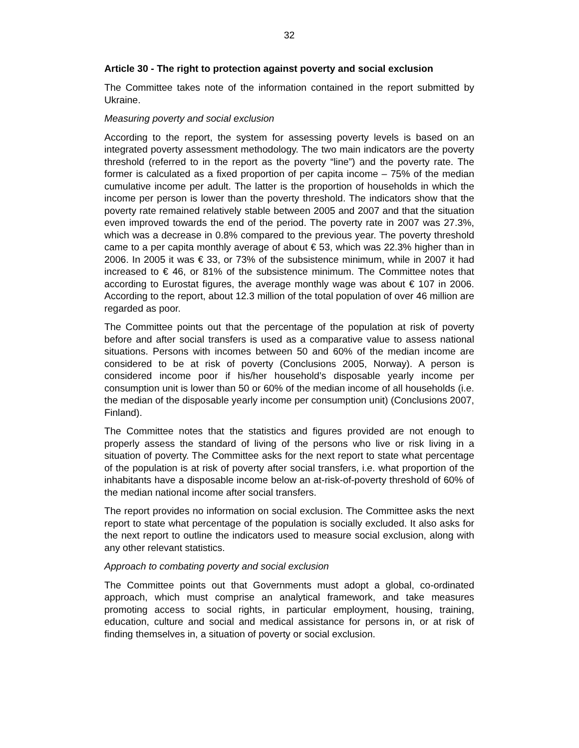32
Article 30 - The right to protection against poverty and social exclusion
The Committee takes note of the information contained in the report submitted by Ukraine.
Measuring poverty and social exclusion
According to the report, the system for assessing poverty levels is based on an integrated poverty assessment methodology. The two main indicators are the poverty threshold (referred to in the report as the poverty “line”) and the poverty rate. The former is calculated as a fixed proportion of per capita income – 75% of the median cumulative income per adult. The latter is the proportion of households in which the income per person is lower than the poverty threshold. The indicators show that the poverty rate remained relatively stable between 2005 and 2007 and that the situation even improved towards the end of the period. The poverty rate in 2007 was 27.3%, which was a decrease in 0.8% compared to the previous year. The poverty threshold came to a per capita monthly average of about € 53, which was 22.3% higher than in 2006. In 2005 it was € 33, or 73% of the subsistence minimum, while in 2007 it had increased to € 46, or 81% of the subsistence minimum. The Committee notes that according to Eurostat figures, the average monthly wage was about € 107 in 2006. According to the report, about 12.3 million of the total population of over 46 million are regarded as poor.
The Committee points out that the percentage of the population at risk of poverty before and after social transfers is used as a comparative value to assess national situations. Persons with incomes between 50 and 60% of the median income are considered to be at risk of poverty (Conclusions 2005, Norway). A person is considered income poor if his/her household’s disposable yearly income per consumption unit is lower than 50 or 60% of the median income of all households (i.e. the median of the disposable yearly income per consumption unit) (Conclusions 2007, Finland).
The Committee notes that the statistics and figures provided are not enough to properly assess the standard of living of the persons who live or risk living in a situation of poverty. The Committee asks for the next report to state what percentage of the population is at risk of poverty after social transfers, i.e. what proportion of the inhabitants have a disposable income below an at-risk-of-poverty threshold of 60% of the median national income after social transfers.
The report provides no information on social exclusion. The Committee asks the next report to state what percentage of the population is socially excluded. It also asks for the next report to outline the indicators used to measure social exclusion, along with any other relevant statistics.
Approach to combating poverty and social exclusion
The Committee points out that Governments must adopt a global, co-ordinated approach, which must comprise an analytical framework, and take measures promoting access to social rights, in particular employment, housing, training, education, culture and social and medical assistance for persons in, or at risk of finding themselves in, a situation of poverty or social exclusion.